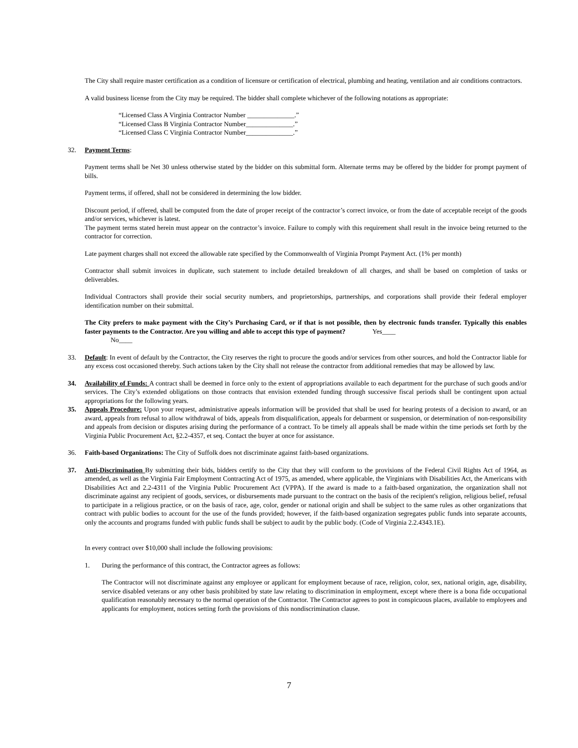The City shall require master certification as a condition of licensure or certification of electrical, plumbing and heating, ventilation and air conditions contractors.
A valid business license from the City may be required. The bidder shall complete whichever of the following notations as appropriate:
“Licensed Class A Virginia Contractor Number ______________.”
“Licensed Class B Virginia Contractor Number______________.”
“Licensed Class C Virginia Contractor Number______________.”
32. Payment Terms:
Payment terms shall be Net 30 unless otherwise stated by the bidder on this submittal form. Alternate terms may be offered by the bidder for prompt payment of bills.
Payment terms, if offered, shall not be considered in determining the low bidder.
Discount period, if offered, shall be computed from the date of proper receipt of the contractor’s correct invoice, or from the date of acceptable receipt of the goods and/or services, whichever is latest.
The payment terms stated herein must appear on the contractor’s invoice. Failure to comply with this requirement shall result in the invoice being returned to the contractor for correction.
Late payment charges shall not exceed the allowable rate specified by the Commonwealth of Virginia Prompt Payment Act. (1% per month)
Contractor shall submit invoices in duplicate, such statement to include detailed breakdown of all charges, and shall be based on completion of tasks or deliverables.
Individual Contractors shall provide their social security numbers, and proprietorships, partnerships, and corporations shall provide their federal employer identification number on their submittal.
The City prefers to make payment with the City’s Purchasing Card, or if that is not possible, then by electronic funds transfer. Typically this enables faster payments to the Contractor. Are you willing and able to accept this type of payment? Yes____
No____
33. Default: In event of default by the Contractor, the City reserves the right to procure the goods and/or services from other sources, and hold the Contractor liable for any excess cost occasioned thereby. Such actions taken by the City shall not release the contractor from additional remedies that may be allowed by law.
34. Availability of Funds: A contract shall be deemed in force only to the extent of appropriations available to each department for the purchase of such goods and/or services. The City’s extended obligations on those contracts that envision extended funding through successive fiscal periods shall be contingent upon actual appropriations for the following years.
35. Appeals Procedure: Upon your request, administrative appeals information will be provided that shall be used for hearing protests of a decision to award, or an award, appeals from refusal to allow withdrawal of bids, appeals from disqualification, appeals for debarment or suspension, or determination of non-responsibility and appeals from decision or disputes arising during the performance of a contract. To be timely all appeals shall be made within the time periods set forth by the Virginia Public Procurement Act, §2.2-4357, et seq. Contact the buyer at once for assistance.
36. Faith-based Organizations: The City of Suffolk does not discriminate against faith-based organizations.
37. Anti-Discrimination By submitting their bids, bidders certify to the City that they will conform to the provisions of the Federal Civil Rights Act of 1964, as amended, as well as the Virginia Fair Employment Contracting Act of 1975, as amended, where applicable, the Virginians with Disabilities Act, the Americans with Disabilities Act and 2.2-4311 of the Virginia Public Procurement Act (VPPA). If the award is made to a faith-based organization, the organization shall not discriminate against any recipient of goods, services, or disbursements made pursuant to the contract on the basis of the recipient's religion, religious belief, refusal to participate in a religious practice, or on the basis of race, age, color, gender or national origin and shall be subject to the same rules as other organizations that contract with public bodies to account for the use of the funds provided; however, if the faith-based organization segregates public funds into separate accounts, only the accounts and programs funded with public funds shall be subject to audit by the public body. (Code of Virginia 2.2.4343.1E).
In every contract over $10,000 shall include the following provisions:
1. During the performance of this contract, the Contractor agrees as follows:
The Contractor will not discriminate against any employee or applicant for employment because of race, religion, color, sex, national origin, age, disability, service disabled veterans or any other basis prohibited by state law relating to discrimination in employment, except where there is a bona fide occupational qualification reasonably necessary to the normal operation of the Contractor. The Contractor agrees to post in conspicuous places, available to employees and applicants for employment, notices setting forth the provisions of this nondiscrimination clause.
7